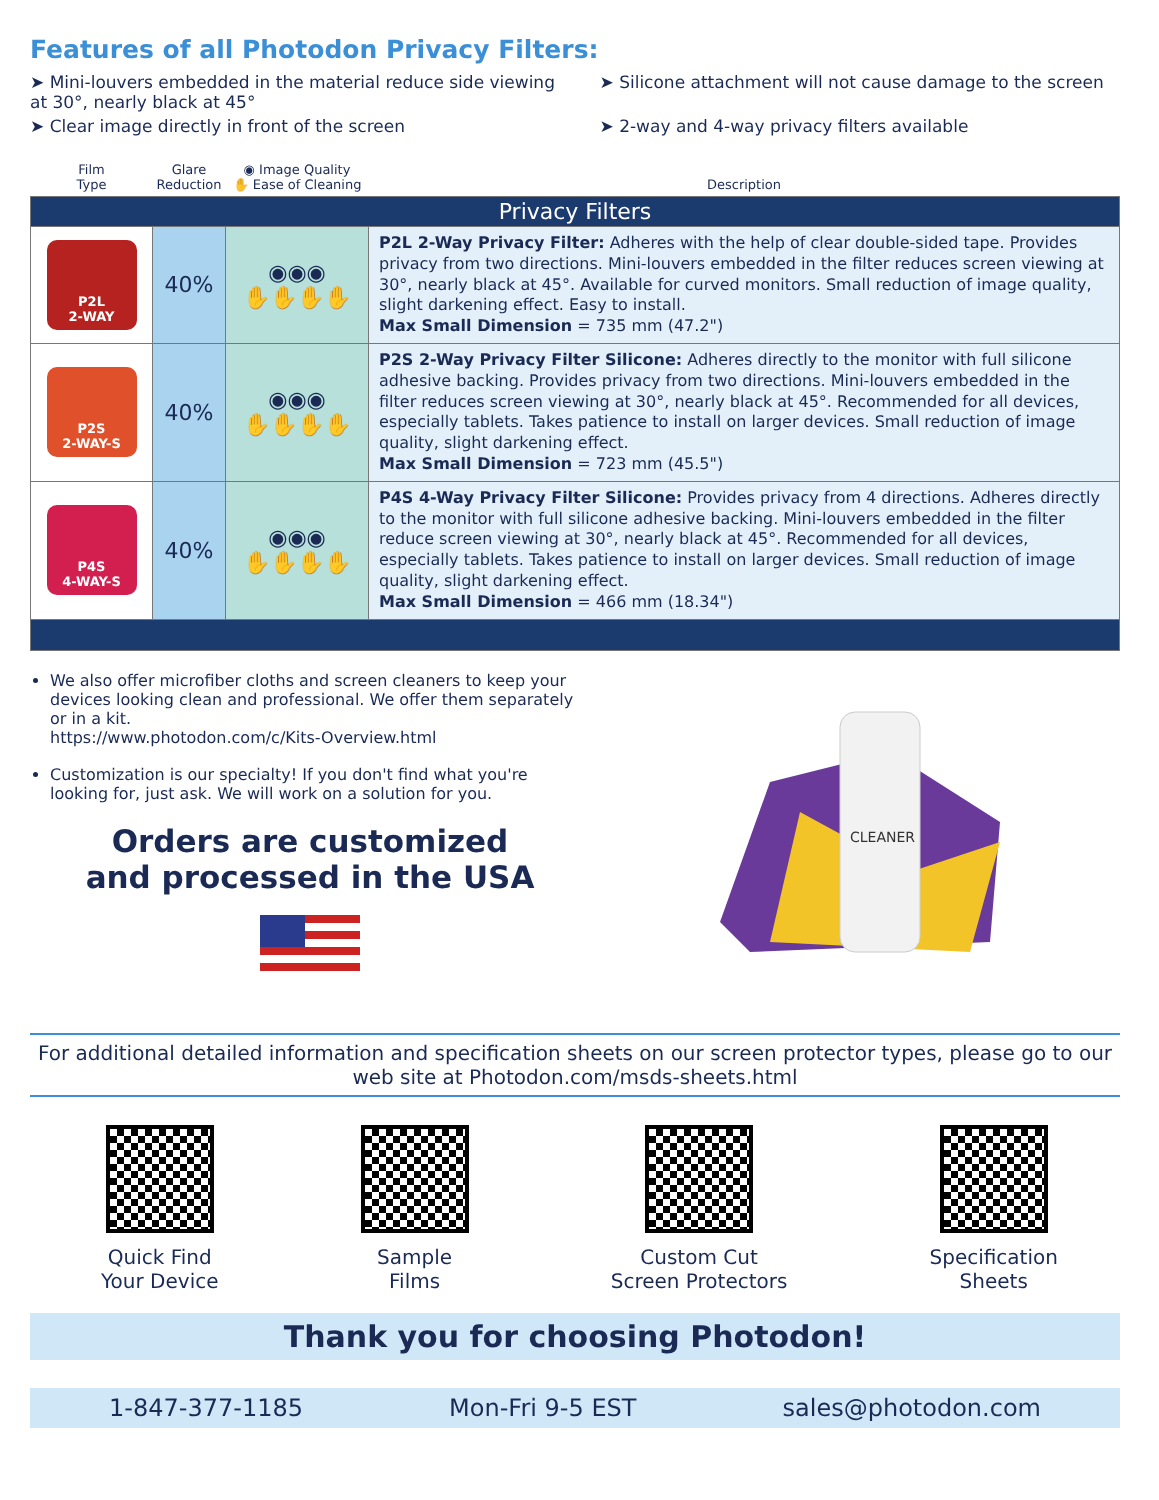Features of all Photodon Privacy Filters:
➤ Mini-louvers embedded in the material reduce side viewing at 30°, nearly black at 45°
➤ Silicone attachment will not cause damage to the screen
➤ Clear image directly in front of the screen
➤ 2-way and 4-way privacy filters available
| Film Type | Glare Reduction | ◉ Image Quality ✋ Ease of Cleaning | Description |
| --- | --- | --- | --- |
| Privacy Filters | | | |
| P2L 2-WAY | 40% | ◉◉◉ ✋✋✋✋ | P2L 2-Way Privacy Filter: Adheres with the help of clear double-sided tape. Provides privacy from two directions. Mini-louvers embedded in the filter reduces screen viewing at 30°, nearly black at 45°. Available for curved monitors. Small reduction of image quality, slight darkening effect. Easy to install. Max Small Dimension = 735 mm (47.2") |
| P2S 2-WAY-S | 40% | ◉◉◉ ✋✋✋✋ | P2S 2-Way Privacy Filter Silicone: Adheres directly to the monitor with full silicone adhesive backing. Provides privacy from two directions. Mini-louvers embedded in the filter reduces screen viewing at 30°, nearly black at 45°. Recommended for all devices, especially tablets. Takes patience to install on larger devices. Small reduction of image quality, slight darkening effect. Max Small Dimension = 723 mm (45.5") |
| P4S 4-WAY-S | 40% | ◉◉◉ ✋✋✋✋ | P4S 4-Way Privacy Filter Silicone: Provides privacy from 4 directions. Adheres directly to the monitor with full silicone adhesive backing. Mini-louvers embedded in the filter reduce screen viewing at 30°, nearly black at 45°. Recommended for all devices, especially tablets. Takes patience to install on larger devices. Small reduction of image quality, slight darkening effect. Max Small Dimension = 466 mm (18.34") |
We also offer microfiber cloths and screen cleaners to keep your devices looking clean and professional. We offer them separately or in a kit.
https://www.photodon.com/c/Kits-Overview.html
Customization is our specialty! If you don't find what you're looking for, just ask. We will work on a solution for you.
Orders are customized
and processed in the USA
CLEANER
For additional detailed information and specification sheets on our screen protector types, please go to our web site at Photodon.com/msds-sheets.html
Quick Find
Your Device
Sample
Films
Custom Cut
Screen Protectors
Specification
Sheets
Thank you for choosing Photodon!
1-847-377-1185 Mon-Fri 9-5 EST sales@photodon.com